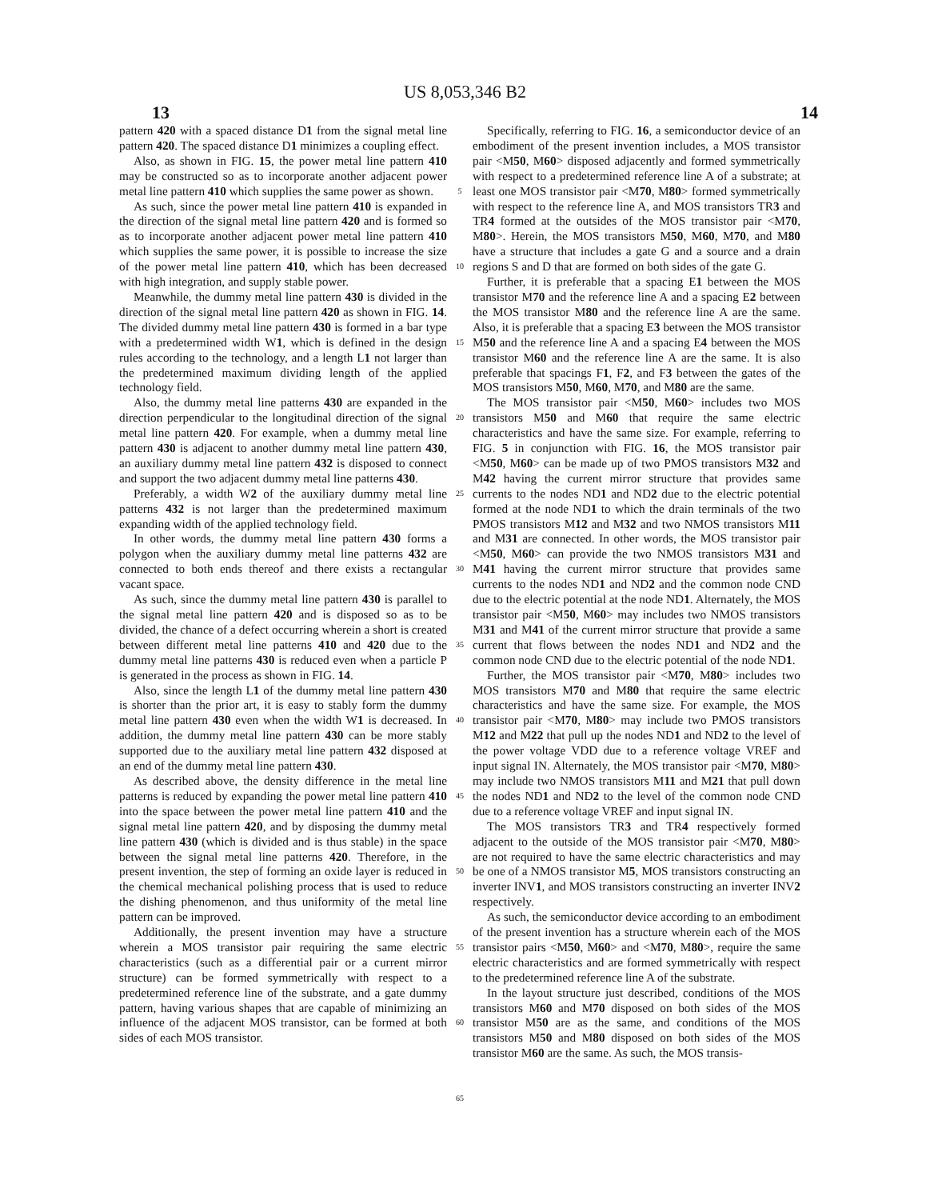US 8,053,346 B2
13 14
pattern 420 with a spaced distance D1 from the signal metal line pattern 420. The spaced distance D1 minimizes a coupling effect.
Also, as shown in FIG. 15, the power metal line pattern 410 may be constructed so as to incorporate another adjacent power metal line pattern 410 which supplies the same power as shown.
As such, since the power metal line pattern 410 is expanded in the direction of the signal metal line pattern 420 and is formed so as to incorporate another adjacent power metal line pattern 410 which supplies the same power, it is possible to increase the size of the power metal line pattern 410, which has been decreased with high integration, and supply stable power.
Meanwhile, the dummy metal line pattern 430 is divided in the direction of the signal metal line pattern 420 as shown in FIG. 14. The divided dummy metal line pattern 430 is formed in a bar type with a predetermined width W1, which is defined in the design rules according to the technology, and a length L1 not larger than the predetermined maximum dividing length of the applied technology field.
Also, the dummy metal line patterns 430 are expanded in the direction perpendicular to the longitudinal direction of the signal metal line pattern 420. For example, when a dummy metal line pattern 430 is adjacent to another dummy metal line pattern 430, an auxiliary dummy metal line pattern 432 is disposed to connect and support the two adjacent dummy metal line patterns 430.
Preferably, a width W2 of the auxiliary dummy metal line patterns 432 is not larger than the predetermined maximum expanding width of the applied technology field.
In other words, the dummy metal line pattern 430 forms a polygon when the auxiliary dummy metal line patterns 432 are connected to both ends thereof and there exists a rectangular vacant space.
As such, since the dummy metal line pattern 430 is parallel to the signal metal line pattern 420 and is disposed so as to be divided, the chance of a defect occurring wherein a short is created between different metal line patterns 410 and 420 due to the dummy metal line patterns 430 is reduced even when a particle P is generated in the process as shown in FIG. 14.
Also, since the length L1 of the dummy metal line pattern 430 is shorter than the prior art, it is easy to stably form the dummy metal line pattern 430 even when the width W1 is decreased. In addition, the dummy metal line pattern 430 can be more stably supported due to the auxiliary metal line pattern 432 disposed at an end of the dummy metal line pattern 430.
As described above, the density difference in the metal line patterns is reduced by expanding the power metal line pattern 410 into the space between the power metal line pattern 410 and the signal metal line pattern 420, and by disposing the dummy metal line pattern 430 (which is divided and is thus stable) in the space between the signal metal line patterns 420. Therefore, in the present invention, the step of forming an oxide layer is reduced in the chemical mechanical polishing process that is used to reduce the dishing phenomenon, and thus uniformity of the metal line pattern can be improved.
Additionally, the present invention may have a structure wherein a MOS transistor pair requiring the same electric characteristics (such as a differential pair or a current mirror structure) can be formed symmetrically with respect to a predetermined reference line of the substrate, and a gate dummy pattern, having various shapes that are capable of minimizing an influence of the adjacent MOS transistor, can be formed at both sides of each MOS transistor.
5
10
15
20
25
30
35
40
45
50
55
60
65
Specifically, referring to FIG. 16, a semiconductor device of an embodiment of the present invention includes, a MOS transistor pair <M50, M60> disposed adjacently and formed symmetrically with respect to a predetermined reference line A of a substrate; at least one MOS transistor pair <M70, M80> formed symmetrically with respect to the reference line A, and MOS transistors TR3 and TR4 formed at the outsides of the MOS transistor pair <M70, M80>. Herein, the MOS transistors M50, M60, M70, and M80 have a structure that includes a gate G and a source and a drain regions S and D that are formed on both sides of the gate G.
Further, it is preferable that a spacing E1 between the MOS transistor M70 and the reference line A and a spacing E2 between the MOS transistor M80 and the reference line A are the same. Also, it is preferable that a spacing E3 between the MOS transistor M50 and the reference line A and a spacing E4 between the MOS transistor M60 and the reference line A are the same. It is also preferable that spacings F1, F2, and F3 between the gates of the MOS transistors M50, M60, M70, and M80 are the same.
The MOS transistor pair <M50, M60> includes two MOS transistors M50 and M60 that require the same electric characteristics and have the same size. For example, referring to FIG. 5 in conjunction with FIG. 16, the MOS transistor pair <M50, M60> can be made up of two PMOS transistors M32 and M42 having the current mirror structure that provides same currents to the nodes ND1 and ND2 due to the electric potential formed at the node ND1 to which the drain terminals of the two PMOS transistors M12 and M32 and two NMOS transistors M11 and M31 are connected. In other words, the MOS transistor pair <M50, M60> can provide the two NMOS transistors M31 and M41 having the current mirror structure that provides same currents to the nodes ND1 and ND2 and the common node CND due to the electric potential at the node ND1. Alternately, the MOS transistor pair <M50, M60> may includes two NMOS transistors M31 and M41 of the current mirror structure that provide a same current that flows between the nodes ND1 and ND2 and the common node CND due to the electric potential of the node ND1.
Further, the MOS transistor pair <M70, M80> includes two MOS transistors M70 and M80 that require the same electric characteristics and have the same size. For example, the MOS transistor pair <M70, M80> may include two PMOS transistors M12 and M22 that pull up the nodes ND1 and ND2 to the level of the power voltage VDD due to a reference voltage VREF and input signal IN. Alternately, the MOS transistor pair <M70, M80> may include two NMOS transistors M11 and M21 that pull down the nodes ND1 and ND2 to the level of the common node CND due to a reference voltage VREF and input signal IN.
The MOS transistors TR3 and TR4 respectively formed adjacent to the outside of the MOS transistor pair <M70, M80> are not required to have the same electric characteristics and may be one of a NMOS transistor M5, MOS transistors constructing an inverter INV1, and MOS transistors constructing an inverter INV2 respectively.
As such, the semiconductor device according to an embodiment of the present invention has a structure wherein each of the MOS transistor pairs <M50, M60> and <M70, M80>, require the same electric characteristics and are formed symmetrically with respect to the predetermined reference line A of the substrate.
In the layout structure just described, conditions of the MOS transistors M60 and M70 disposed on both sides of the MOS transistor M50 are as the same, and conditions of the MOS transistors M50 and M80 disposed on both sides of the MOS transistor M60 are the same. As such, the MOS transis-